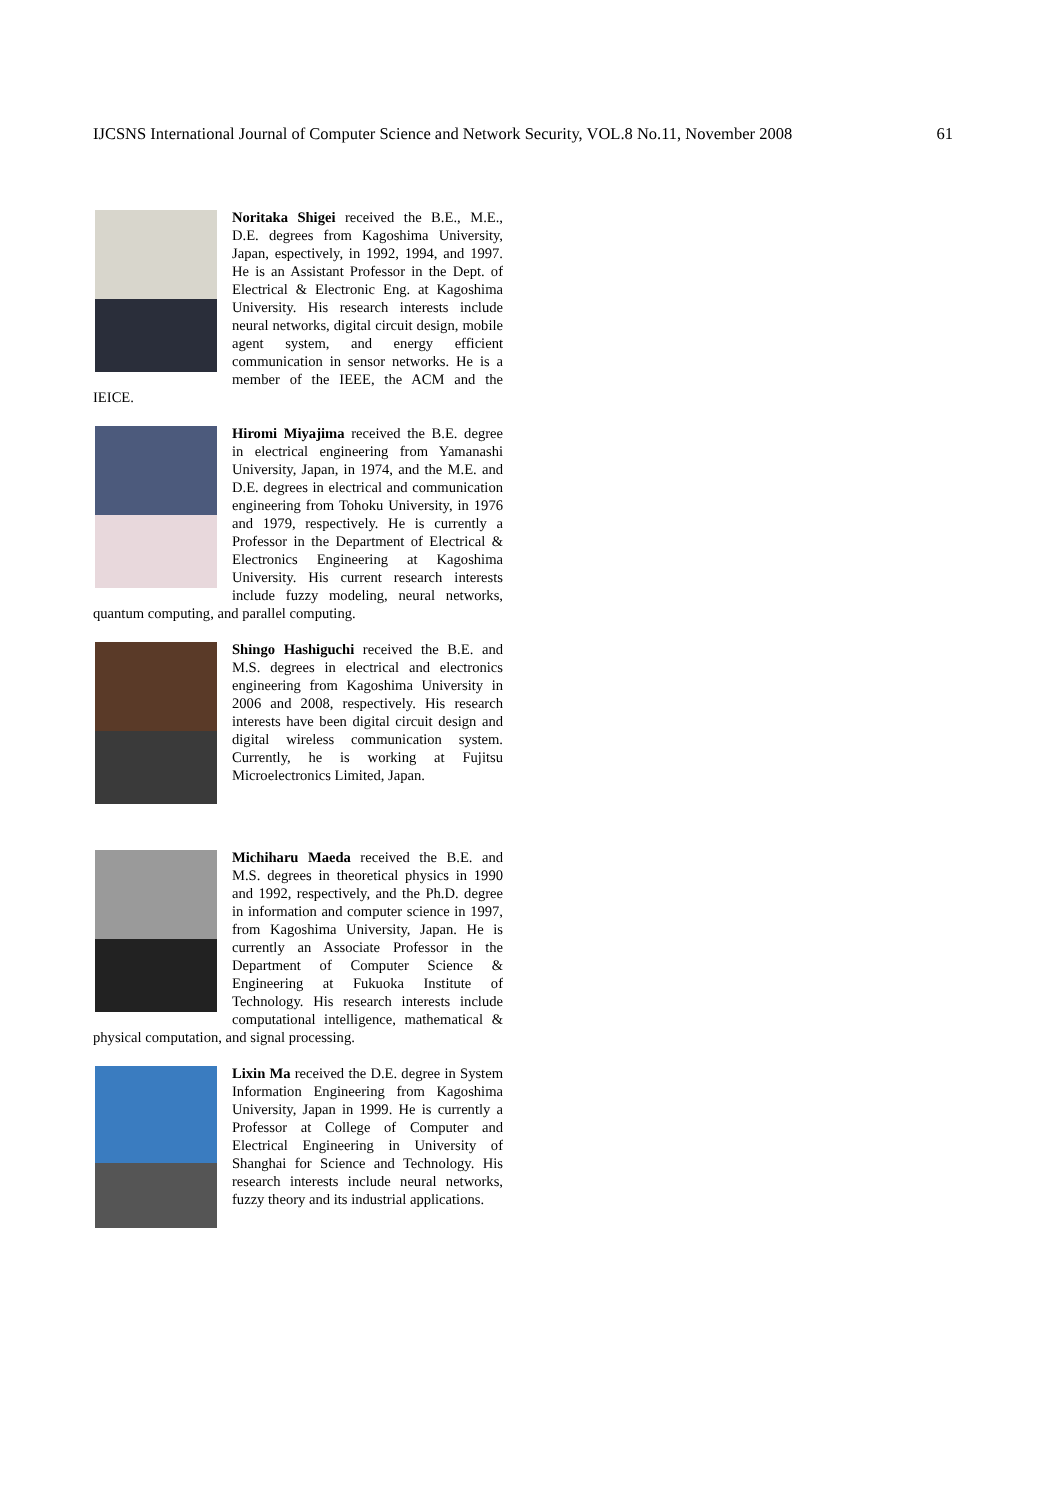IJCSNS International Journal of Computer Science and Network Security, VOL.8 No.11, November 2008 61
Noritaka Shigei received the B.E., M.E., D.E. degrees from Kagoshima University, Japan, espectively, in 1992, 1994, and 1997. He is an Assistant Professor in the Dept. of Electrical & Electronic Eng. at Kagoshima University. His research interests include neural networks, digital circuit design, mobile agent system, and energy efficient communication in sensor networks. He is a member of the IEEE, the ACM and the IEICE.
Hiromi Miyajima received the B.E. degree in electrical engineering from Yamanashi University, Japan, in 1974, and the M.E. and D.E. degrees in electrical and communication engineering from Tohoku University, in 1976 and 1979, respectively. He is currently a Professor in the Department of Electrical & Electronics Engineering at Kagoshima University. His current research interests include fuzzy modeling, neural networks, quantum computing, and parallel computing.
Shingo Hashiguchi received the B.E. and M.S. degrees in electrical and electronics engineering from Kagoshima University in 2006 and 2008, respectively. His research interests have been digital circuit design and digital wireless communication system. Currently, he is working at Fujitsu Microelectronics Limited, Japan.
Michiharu Maeda received the B.E. and M.S. degrees in theoretical physics in 1990 and 1992, respectively, and the Ph.D. degree in information and computer science in 1997, from Kagoshima University, Japan. He is currently an Associate Professor in the Department of Computer Science & Engineering at Fukuoka Institute of Technology. His research interests include computational intelligence, mathematical & physical computation, and signal processing.
Lixin Ma received the D.E. degree in System Information Engineering from Kagoshima University, Japan in 1999. He is currently a Professor at College of Computer and Electrical Engineering in University of Shanghai for Science and Technology. His research interests include neural networks, fuzzy theory and its industrial applications.